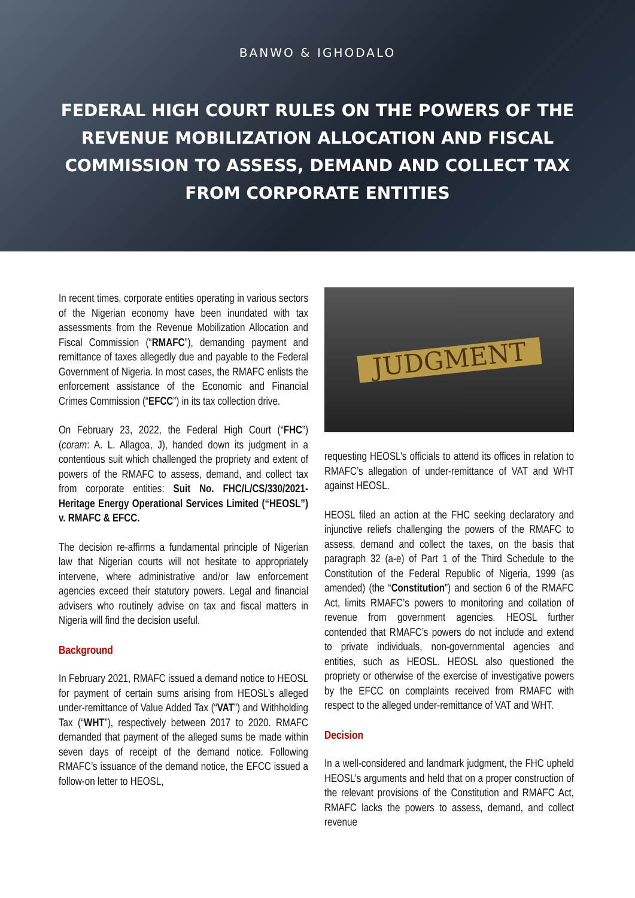BANWO & IGHODALO
FEDERAL HIGH COURT RULES ON THE POWERS OF THE REVENUE MOBILIZATION ALLOCATION AND FISCAL COMMISSION TO ASSESS, DEMAND AND COLLECT TAX FROM CORPORATE ENTITIES
In recent times, corporate entities operating in various sectors of the Nigerian economy have been inundated with tax assessments from the Revenue Mobilization Allocation and Fiscal Commission (“RMAFC”), demanding payment and remittance of taxes allegedly due and payable to the Federal Government of Nigeria. In most cases, the RMAFC enlists the enforcement assistance of the Economic and Financial Crimes Commission (“EFCC”) in its tax collection drive.
On February 23, 2022, the Federal High Court (“FHC”) (coram: A. L. Allagoa, J), handed down its judgment in a contentious suit which challenged the propriety and extent of powers of the RMAFC to assess, demand, and collect tax from corporate entities: Suit No. FHC/L/CS/330/2021- Heritage Energy Operational Services Limited (“HEOSL”) v. RMAFC & EFCC.
The decision re-affirms a fundamental principle of Nigerian law that Nigerian courts will not hesitate to appropriately intervene, where administrative and/or law enforcement agencies exceed their statutory powers. Legal and financial advisers who routinely advise on tax and fiscal matters in Nigeria will find the decision useful.
Background
In February 2021, RMAFC issued a demand notice to HEOSL for payment of certain sums arising from HEOSL’s alleged under-remittance of Value Added Tax (“VAT”) and Withholding Tax (“WHT”), respectively between 2017 to 2020. RMAFC demanded that payment of the alleged sums be made within seven days of receipt of the demand notice. Following RMAFC’s issuance of the demand notice, the EFCC issued a follow-on letter to HEOSL,
JUDGMENT
requesting HEOSL’s officials to attend its offices in relation to RMAFC’s allegation of under-remittance of VAT and WHT against HEOSL.
HEOSL filed an action at the FHC seeking declaratory and injunctive reliefs challenging the powers of the RMAFC to assess, demand and collect the taxes, on the basis that paragraph 32 (a-e) of Part 1 of the Third Schedule to the Constitution of the Federal Republic of Nigeria, 1999 (as amended) (the “Constitution”) and section 6 of the RMAFC Act, limits RMAFC’s powers to monitoring and collation of revenue from government agencies. HEOSL further contended that RMAFC’s powers do not include and extend to private individuals, non-governmental agencies and entities, such as HEOSL. HEOSL also questioned the propriety or otherwise of the exercise of investigative powers by the EFCC on complaints received from RMAFC with respect to the alleged under-remittance of VAT and WHT.
Decision
In a well-considered and landmark judgment, the FHC upheld HEOSL’s arguments and held that on a proper construction of the relevant provisions of the Constitution and RMAFC Act, RMAFC lacks the powers to assess, demand, and collect revenue